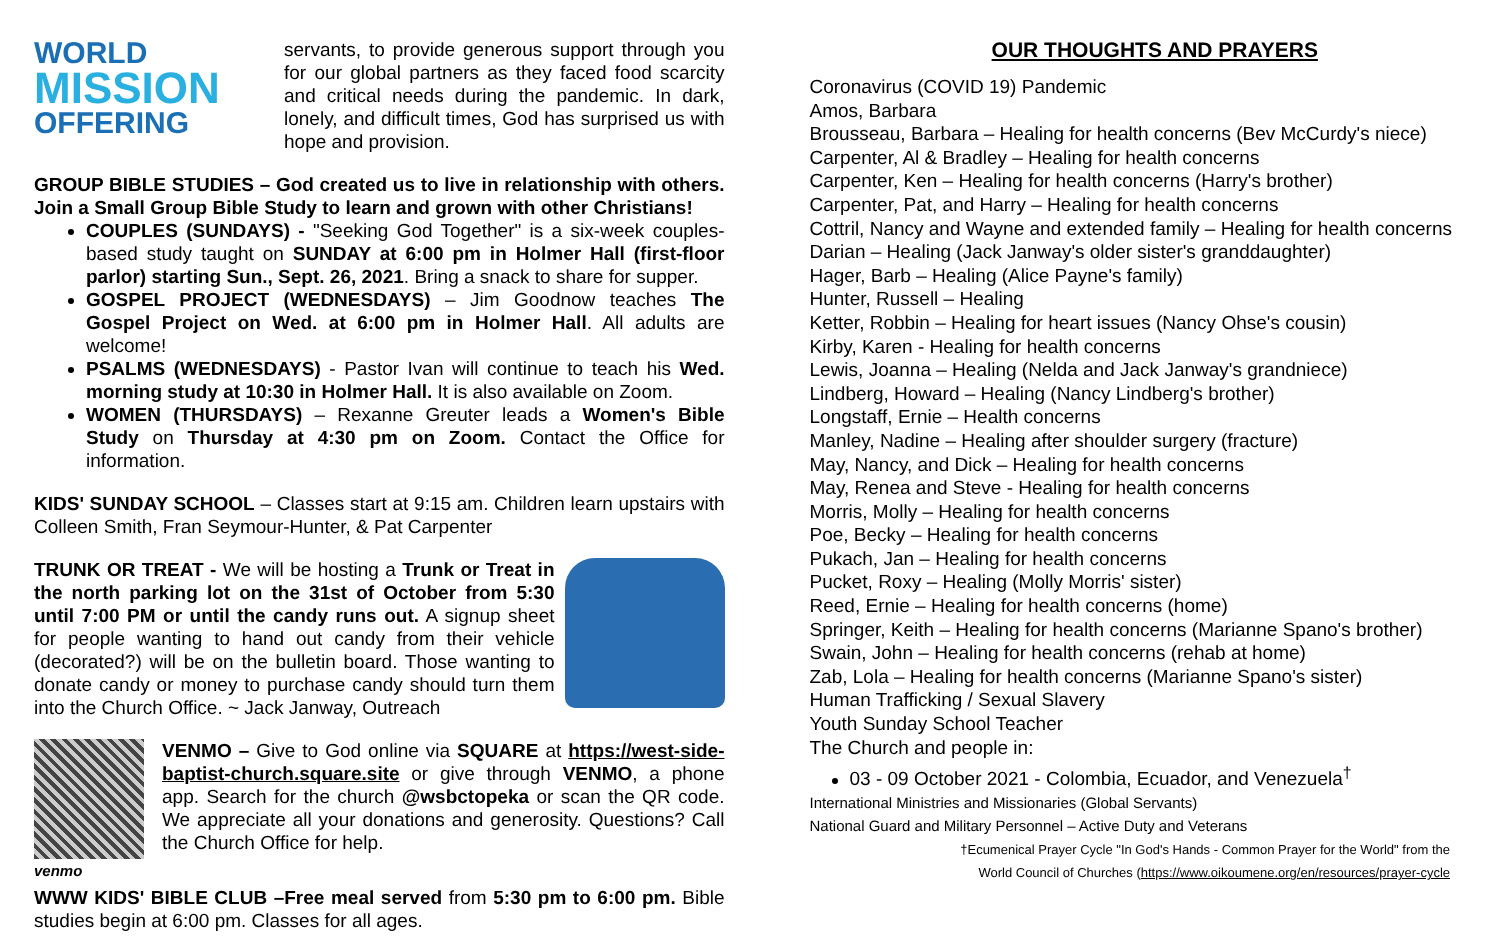WORLD
MISSION
OFFERING
servants, to provide generous support through you for our global partners as they faced food scarcity and critical needs during the pandemic. In dark, lonely, and difficult times, God has surprised us with hope and provision.
GROUP BIBLE STUDIES – God created us to live in relationship with others. Join a Small Group Bible Study to learn and grown with other Christians!
COUPLES (SUNDAYS) - "Seeking God Together" is a six-week couples-based study taught on SUNDAY at 6:00 pm in Holmer Hall (first-floor parlor) starting Sun., Sept. 26, 2021. Bring a snack to share for supper.
GOSPEL PROJECT (WEDNESDAYS) – Jim Goodnow teaches The Gospel Project on Wed. at 6:00 pm in Holmer Hall. All adults are welcome!
PSALMS (WEDNESDAYS) - Pastor Ivan will continue to teach his Wed. morning study at 10:30 in Holmer Hall. It is also available on Zoom.
WOMEN (THURSDAYS) – Rexanne Greuter leads a Women's Bible Study on Thursday at 4:30 pm on Zoom. Contact the Office for information.
KIDS' SUNDAY SCHOOL – Classes start at 9:15 am. Children learn upstairs with Colleen Smith, Fran Seymour-Hunter, & Pat Carpenter
TRUNK OR TREAT - We will be hosting a Trunk or Treat in the north parking lot on the 31st of October from 5:30 until 7:00 PM or until the candy runs out. A signup sheet for people wanting to hand out candy from their vehicle (decorated?) will be on the bulletin board. Those wanting to donate candy or money to purchase candy should turn them into the Church Office. ~ Jack Janway, Outreach
VENMO – Give to God online via SQUARE at https://west-side-baptist-church.square.site or give through VENMO, a phone app. Search for the church @wsbctopeka or scan the QR code. We appreciate all your donations and generosity. Questions? Call the Church Office for help.
venmo
WWW KIDS' BIBLE CLUB –Free meal served from 5:30 pm to 6:00 pm. Bible studies begin at 6:00 pm. Classes for all ages.
OUR THOUGHTS AND PRAYERS
Coronavirus (COVID 19) Pandemic
Amos, Barbara
Brousseau, Barbara – Healing for health concerns (Bev McCurdy's niece)
Carpenter, Al & Bradley – Healing for health concerns
Carpenter, Ken – Healing for health concerns (Harry's brother)
Carpenter, Pat, and Harry – Healing for health concerns
Cottril, Nancy and Wayne and extended family – Healing for health concerns
Darian – Healing (Jack Janway's older sister's granddaughter)
Hager, Barb – Healing (Alice Payne's family)
Hunter, Russell – Healing
Ketter, Robbin – Healing for heart issues (Nancy Ohse's cousin)
Kirby, Karen - Healing for health concerns
Lewis, Joanna – Healing (Nelda and Jack Janway's grandniece)
Lindberg, Howard – Healing (Nancy Lindberg's brother)
Longstaff, Ernie – Health concerns
Manley, Nadine – Healing after shoulder surgery (fracture)
May, Nancy, and Dick – Healing for health concerns
May, Renea and Steve - Healing for health concerns
Morris, Molly – Healing for health concerns
Poe, Becky – Healing for health concerns
Pukach, Jan – Healing for health concerns
Pucket, Roxy – Healing (Molly Morris' sister)
Reed, Ernie – Healing for health concerns (home)
Springer, Keith – Healing for health concerns (Marianne Spano's brother)
Swain, John – Healing for health concerns (rehab at home)
Zab, Lola – Healing for health concerns (Marianne Spano's sister)
Human Trafficking / Sexual Slavery
Youth Sunday School Teacher
The Church and people in:
03 - 09 October 2021 - Colombia, Ecuador, and Venezuela<sup>†</sup>
International Ministries and Missionaries (Global Servants)
National Guard and Military Personnel – Active Duty and Veterans
†Ecumenical Prayer Cycle "In God's Hands - Common Prayer for the World" from the
World Council of Churches (https://www.oikoumene.org/en/resources/prayer-cycle